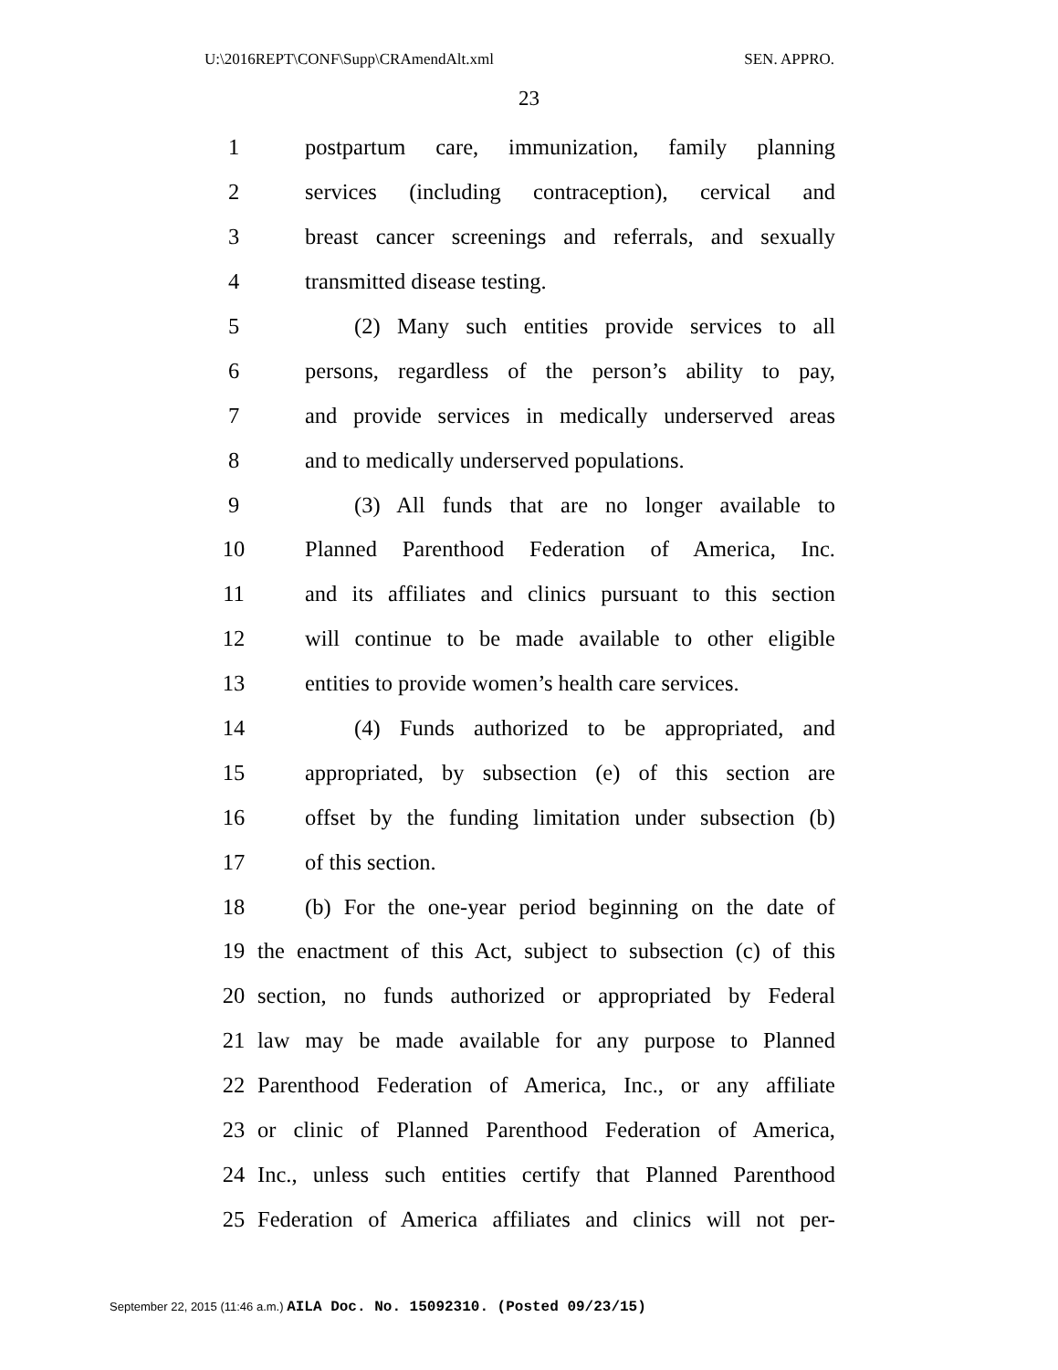U:\2016REPT\CONF\Supp\CRAmendAlt.xml SEN. APPRO.
23
1 postpartum care, immunization, family planning
2 services (including contraception), cervical and
3 breast cancer screenings and referrals, and sexually
4 transmitted disease testing.
5 (2) Many such entities provide services to all
6 persons, regardless of the person’s ability to pay,
7 and provide services in medically underserved areas
8 and to medically underserved populations.
9 (3) All funds that are no longer available to
10 Planned Parenthood Federation of America, Inc.
11 and its affiliates and clinics pursuant to this section
12 will continue to be made available to other eligible
13 entities to provide women’s health care services.
14 (4) Funds authorized to be appropriated, and
15 appropriated, by subsection (e) of this section are
16 offset by the funding limitation under subsection (b)
17 of this section.
18 (b) For the one-year period beginning on the date of
19 the enactment of this Act, subject to subsection (c) of this
20 section, no funds authorized or appropriated by Federal
21 law may be made available for any purpose to Planned
22 Parenthood Federation of America, Inc., or any affiliate
23 or clinic of Planned Parenthood Federation of America,
24 Inc., unless such entities certify that Planned Parenthood
25 Federation of America affiliates and clinics will not per-
September 22, 2015 (11:46 a.m.) AILA Doc. No. 15092310. (Posted 09/23/15)